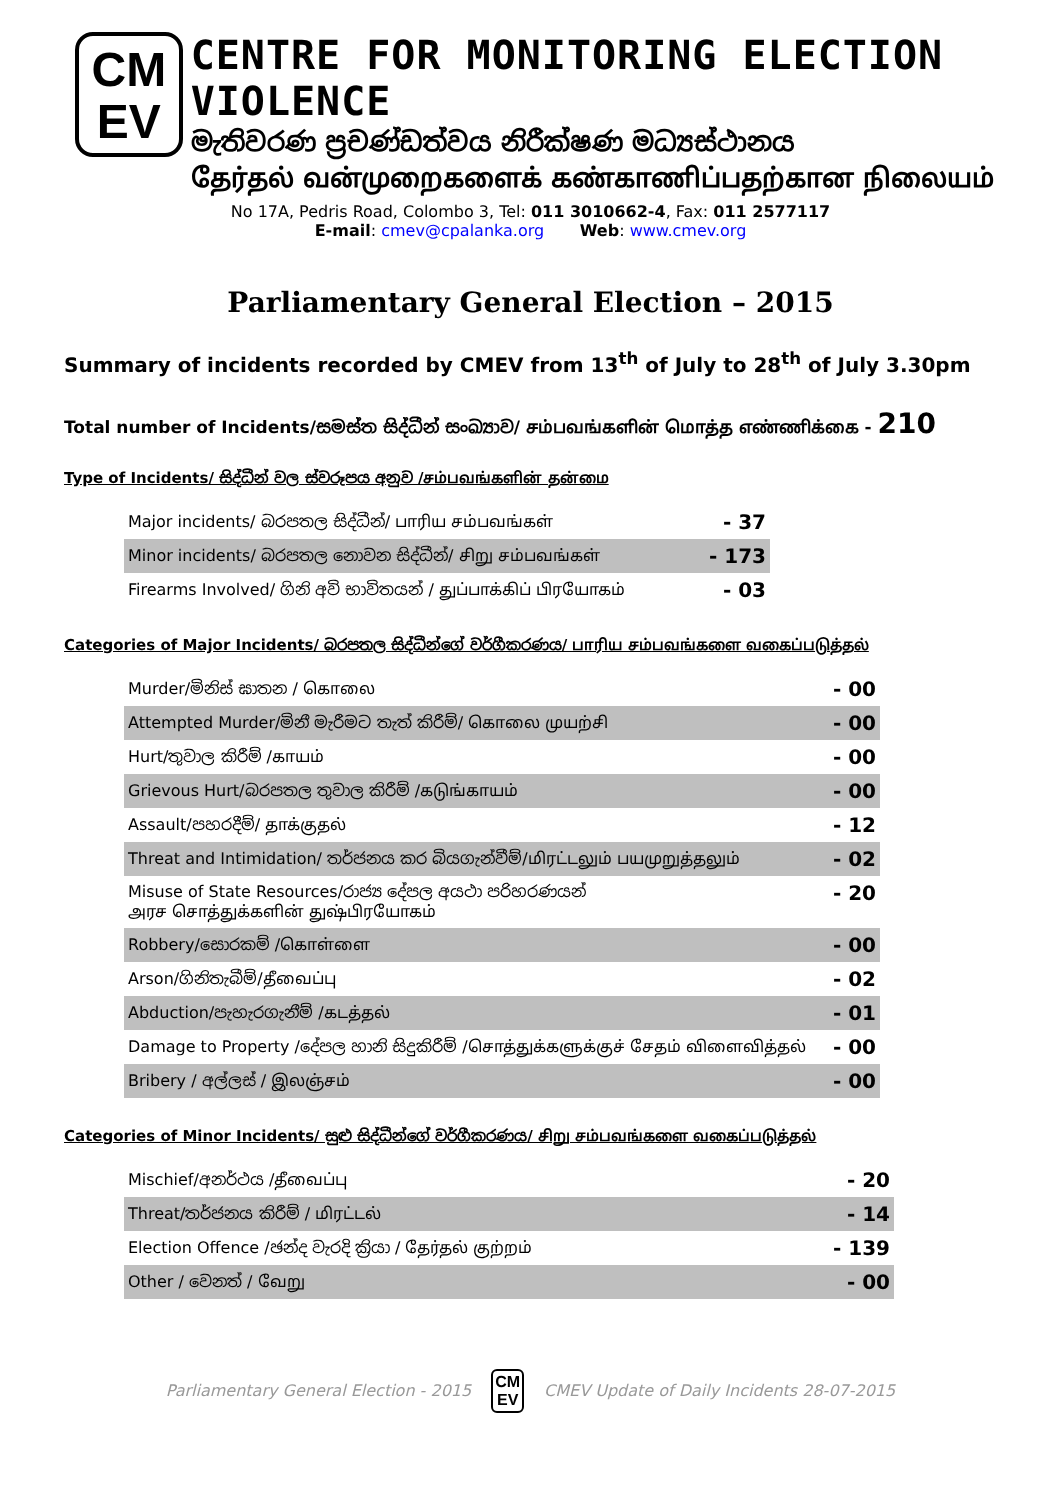CM
EV
CENTRE FOR MONITORING ELECTION VIOLENCE
මැතිවරණ ප්‍රචණ්ඩත්වය නිරීක්ෂණ මධ්‍යස්ථානය
தேர்தல் வன்முறைகளைக் கண்காணிப்பதற்கான நிலையம்
No 17A, Pedris Road, Colombo 3, Tel: 011 3010662-4, Fax: 011 2577117
E-mail: cmev@cpalanka.org Web: www.cmev.org
Parliamentary General Election – 2015
Summary of incidents recorded by CMEV from 13<sup>th</sup> of July to 28<sup>th</sup> of July 3.30pm
Total number of Incidents/සමස්ත සිද්ධීන් සංඛ්‍යාව/ சம்பவங்களின் மொத்த எண்ணிக்கை - 210
Type of Incidents/ සිද්ධීන් වල ස්වරූපය අනුව /சம்பவங்களின் தன்மை
| Major incidents/ බරපතල සිද්ධීන්/ பாரிய சம்பவங்கள் | - 37 |
| Minor incidents/ බරපතල නොවන සිද්ධීන්/ சிறு சம்பவங்கள் | - 173 |
| Firearms Involved/ ගිනි අවි භාවිතයන් / துப்பாக்கிப் பிரயோகம் | - 03 |
Categories of Major Incidents/ බරපතල සිද්ධීන්ගේ වර්ගීකරණය/ பாரிய சம்பவங்களை வகைப்படுத்தல்
| Murder/මිනිස් ඝාතන / கொலை | - 00 |
| Attempted Murder/මිනී මැරීමට තැත් කිරීම්/ கொலை முயற்சி | - 00 |
| Hurt/තුවාල කිරීම් /காயம் | - 00 |
| Grievous Hurt/බරපතල තුවාල කිරීම් /கடுங்காயம் | - 00 |
| Assault/පහරදීම්/ தாக்குதல் | - 12 |
| Threat and Intimidation/ තර්ජනය කර බියගැන්වීම්/மிரட்டலும் பயமுறுத்தலும் | - 02 |
| Misuse of State Resources/රාජ්‍ය දේපල අයථා පරිහරණයන් அரச சொத்துக்களின் துஷ்பிரயோகம் | - 20 |
| Robbery/සොරකම් /கொள்ளை | - 00 |
| Arson/ගිනිතැබීම්/தீவைப்பு | - 02 |
| Abduction/පැහැරගැනීම් /கடத்தல் | - 01 |
| Damage to Property /දේපල හානි සිදුකිරීම් /சொத்துக்களுக்குச் சேதம் விளைவித்தல் | - 00 |
| Bribery / අල්ලස් / இலஞ்சம் | - 00 |
Categories of Minor Incidents/ සුළු සිද්ධීන්ගේ වර්ගීකරණය/ சிறு சம்பவங்களை வகைப்படுத்தல்
| Mischief/අනර්ථය /தீவைப்பு | - 20 |
| Threat/තර්ජනය කිරීම් / மிரட்டல் | - 14 |
| Election Offence /ඡන්ද වැරදි ක්‍රියා / தேர்தல் குற்றம் | - 139 |
| Other / වෙනත් / வேறு | - 00 |
Parliamentary General Election - 2015 CM
EV CMEV Update of Daily Incidents 28-07-2015